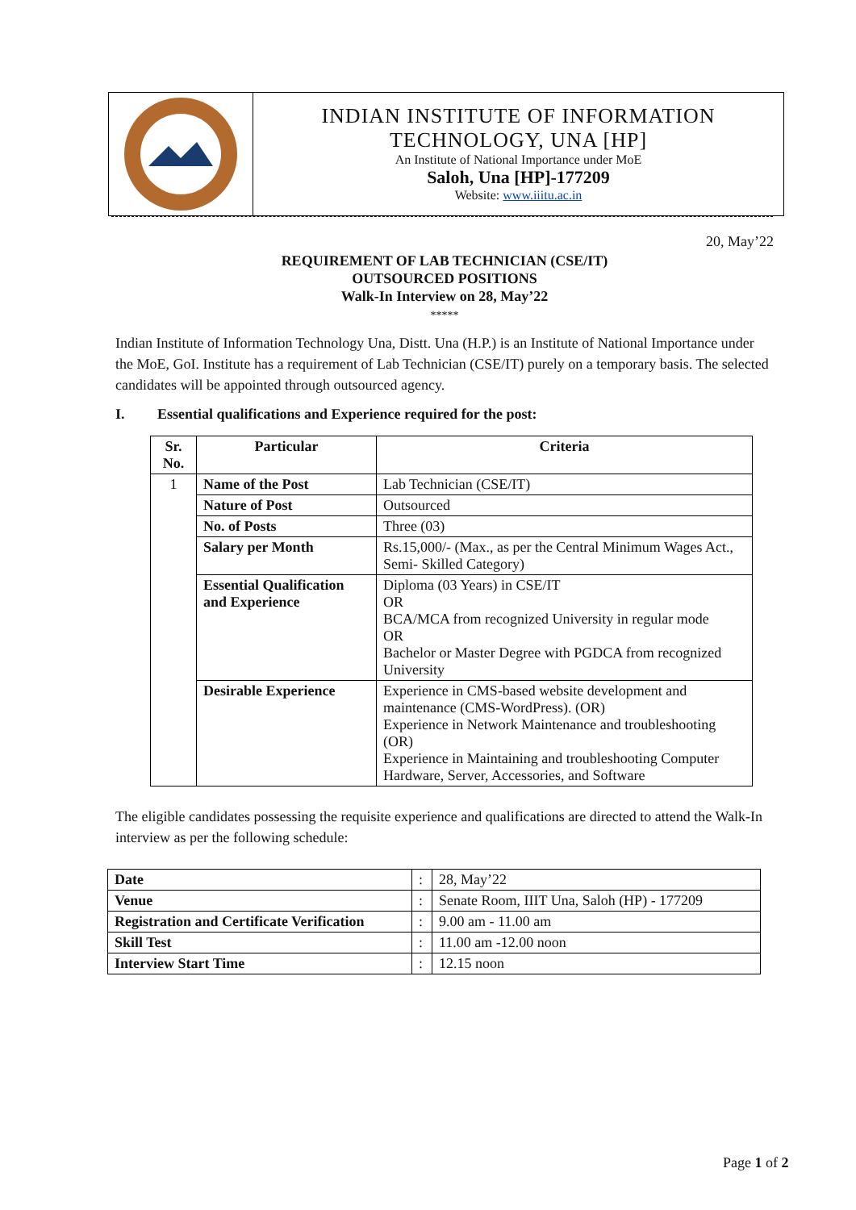INDIAN INSTITUTE OF INFORMATION
TECHNOLOGY, UNA [HP]
An Institute of National Importance under MoE
Saloh, Una [HP]-177209
Website: www.iiitu.ac.in
20, May’22
REQUIREMENT OF LAB TECHNICIAN (CSE/IT)
OUTSOURCED POSITIONS
Walk-In Interview on 28, May’22
*****
Indian Institute of Information Technology Una, Distt. Una (H.P.) is an Institute of National Importance under the MoE, GoI. Institute has a requirement of Lab Technician (CSE/IT) purely on a temporary basis. The selected candidates will be appointed through outsourced agency.
I. Essential qualifications and Experience required for the post:
| Sr. No. | Particular | Criteria |
| --- | --- | --- |
| 1 | Name of the Post | Lab Technician (CSE/IT) |
| | Nature of Post | Outsourced |
| | No. of Posts | Three (03) |
| | Salary per Month | Rs.15,000/- (Max., as per the Central Minimum Wages Act., Semi- Skilled Category) |
| | Essential Qualification and Experience | Diploma (03 Years) in CSE/IT OR BCA/MCA from recognized University in regular mode OR Bachelor or Master Degree with PGDCA from recognized University |
| | Desirable Experience | Experience in CMS-based website development and maintenance (CMS-WordPress). (OR) Experience in Network Maintenance and troubleshooting (OR) Experience in Maintaining and troubleshooting Computer Hardware, Server, Accessories, and Software |
The eligible candidates possessing the requisite experience and qualifications are directed to attend the Walk-In interview as per the following schedule:
| Date | : | 28, May’22 |
| Venue | : | Senate Room, IIIT Una, Saloh (HP) - 177209 |
| Registration and Certificate Verification | : | 9.00 am - 11.00 am |
| Skill Test | : | 11.00 am -12.00 noon |
| Interview Start Time | : | 12.15 noon |
Page 1 of 2